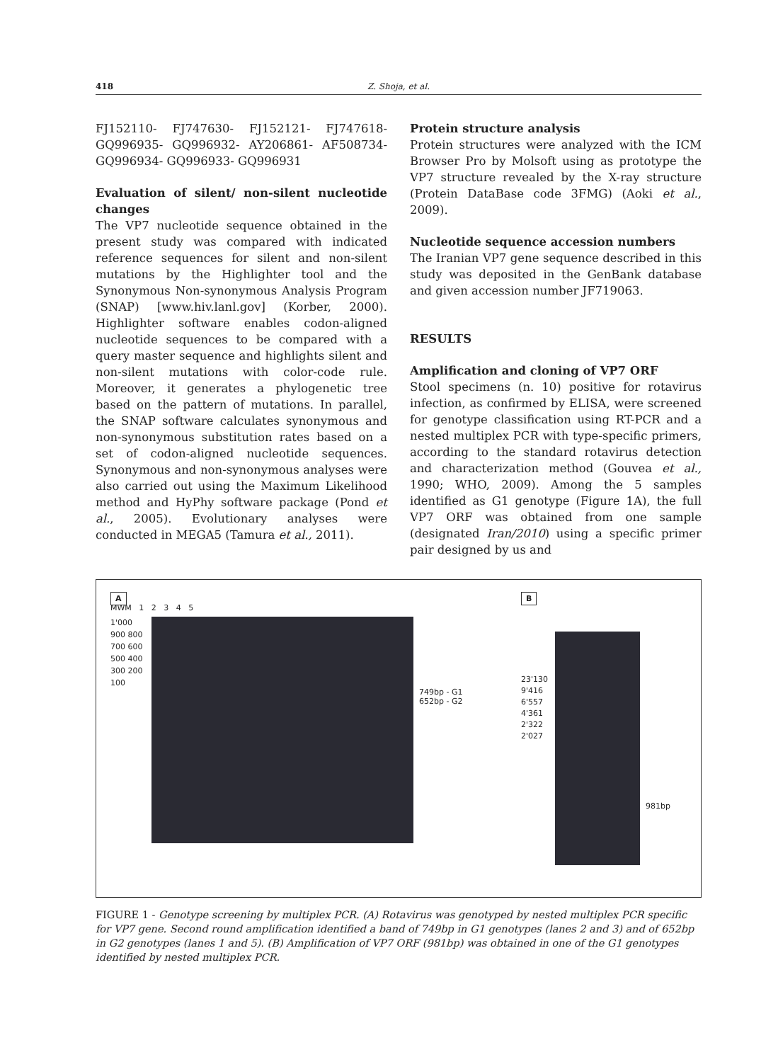418 Z. Shoja, et al.
FJ152110- FJ747630- FJ152121- FJ747618- GQ996935- GQ996932- AY206861- AF508734- GQ996934- GQ996933- GQ996931
Evaluation of silent/ non-silent nucleotide changes
The VP7 nucleotide sequence obtained in the present study was compared with indicated reference sequences for silent and non-silent mutations by the Highlighter tool and the Synonymous Non-synonymous Analysis Program (SNAP) [www.hiv.lanl.gov] (Korber, 2000). Highlighter software enables codon-aligned nucleotide sequences to be compared with a query master sequence and highlights silent and non-silent mutations with color-code rule. Moreover, it generates a phylogenetic tree based on the pattern of mutations. In parallel, the SNAP software calculates synonymous and non-synonymous substitution rates based on a set of codon-aligned nucleotide sequences. Synonymous and non-synonymous analyses were also carried out using the Maximum Likelihood method and HyPhy software package (Pond et al., 2005). Evolutionary analyses were conducted in MEGA5 (Tamura et al., 2011).
Protein structure analysis
Protein structures were analyzed with the ICM Browser Pro by Molsoft using as prototype the VP7 structure revealed by the X-ray structure (Protein DataBase code 3FMG) (Aoki et al., 2009).
Nucleotide sequence accession numbers
The Iranian VP7 gene sequence described in this study was deposited in the GenBank database and given accession number JF719063.
RESULTS
Amplification and cloning of VP7 ORF
Stool specimens (n. 10) positive for rotavirus infection, as confirmed by ELISA, were screened for genotype classification using RT-PCR and a nested multiplex PCR with type-specific primers, according to the standard rotavirus detection and characterization method (Gouvea et al., 1990; WHO, 2009). Among the 5 samples identified as G1 genotype (Figure 1A), the full VP7 ORF was obtained from one sample (designated Iran/2010) using a specific primer pair designed by us and
A
MWM 1 2 3 4 5
1'000 900 800 700 600 500 400 300 200 100
749bp - G1
652bp - G2
B
23'130 9'416 6'557 4'361 2'322 2'027
981bp
FIGURE 1 - Genotype screening by multiplex PCR. (A) Rotavirus was genotyped by nested multiplex PCR specific for VP7 gene. Second round amplification identified a band of 749bp in G1 genotypes (lanes 2 and 3) and of 652bp in G2 genotypes (lanes 1 and 5). (B) Amplification of VP7 ORF (981bp) was obtained in one of the G1 genotypes identified by nested multiplex PCR.